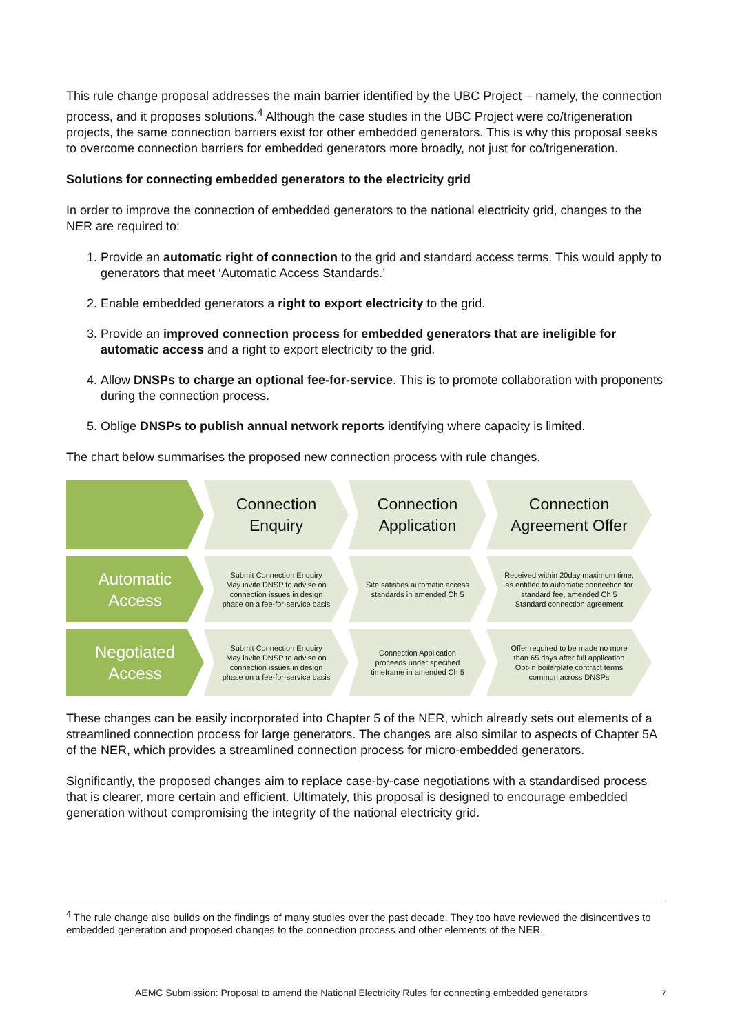This rule change proposal addresses the main barrier identified by the UBC Project – namely, the connection process, and it proposes solutions.<sup>4</sup> Although the case studies in the UBC Project were co/trigeneration projects, the same connection barriers exist for other embedded generators. This is why this proposal seeks to overcome connection barriers for embedded generators more broadly, not just for co/trigeneration.
Solutions for connecting embedded generators to the electricity grid
In order to improve the connection of embedded generators to the national electricity grid, changes to the NER are required to:
1. Provide an automatic right of connection to the grid and standard access terms. This would apply to generators that meet ‘Automatic Access Standards.’
2. Enable embedded generators a right to export electricity to the grid.
3. Provide an improved connection process for embedded generators that are ineligible for automatic access and a right to export electricity to the grid.
4. Allow DNSPs to charge an optional fee-for-service. This is to promote collaboration with proponents during the connection process.
5. Oblige DNSPs to publish annual network reports identifying where capacity is limited.
The chart below summarises the proposed new connection process with rule changes.
Connection Enquiry
Connection Application
Connection Agreement Offer
Automatic Access
Submit Connection Enquiry
May invite DNSP to advise on connection issues in design phase on a fee-for-service basis
Site satisfies automatic access standards in amended Ch 5
Received within 20day maximum time, as entitled to automatic connection for standard fee, amended Ch 5
Standard connection agreement
Negotiated Access
Submit Connection Enquiry
May invite DNSP to advise on connection issues in design phase on a fee-for-service basis
Connection Application proceeds under specified timeframe in amended Ch 5
Offer required to be made no more than 65 days after full application
Opt-in boilerplate contract terms common across DNSPs
These changes can be easily incorporated into Chapter 5 of the NER, which already sets out elements of a streamlined connection process for large generators. The changes are also similar to aspects of Chapter 5A of the NER, which provides a streamlined connection process for micro-embedded generators.
Significantly, the proposed changes aim to replace case-by-case negotiations with a standardised process that is clearer, more certain and efficient. Ultimately, this proposal is designed to encourage embedded generation without compromising the integrity of the national electricity grid.
<sup>4</sup> The rule change also builds on the findings of many studies over the past decade. They too have reviewed the disincentives to embedded generation and proposed changes to the connection process and other elements of the NER.
AEMC Submission: Proposal to amend the National Electricity Rules for connecting embedded generators
7